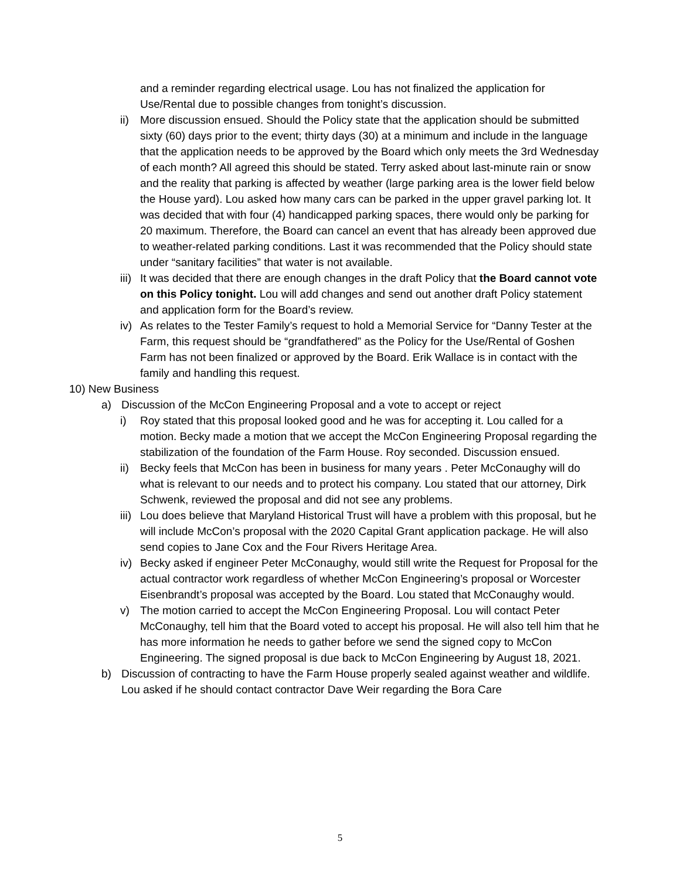and a reminder regarding electrical usage. Lou has not finalized the application for Use/Rental due to possible changes from tonight’s discussion.
ii)
More discussion ensued. Should the Policy state that the application should be submitted sixty (60) days prior to the event; thirty days (30) at a minimum and include in the language that the application needs to be approved by the Board which only meets the 3rd Wednesday of each month? All agreed this should be stated. Terry asked about last-minute rain or snow and the reality that parking is affected by weather (large parking area is the lower field below the House yard). Lou asked how many cars can be parked in the upper gravel parking lot. It was decided that with four (4) handicapped parking spaces, there would only be parking for 20 maximum. Therefore, the Board can cancel an event that has already been approved due to weather-related parking conditions. Last it was recommended that the Policy should state under “sanitary facilities” that water is not available.
iii)
It was decided that there are enough changes in the draft Policy that the Board cannot vote on this Policy tonight. Lou will add changes and send out another draft Policy statement and application form for the Board’s review.
iv)
As relates to the Tester Family’s request to hold a Memorial Service for “Danny Tester at the Farm, this request should be “grandfathered” as the Policy for the Use/Rental of Goshen Farm has not been finalized or approved by the Board. Erik Wallace is in contact with the family and handling this request.
10) New Business
a) Discussion of the McCon Engineering Proposal and a vote to accept or reject
i) Roy stated that this proposal looked good and he was for accepting it. Lou called for a motion. Becky made a motion that we accept the McCon Engineering Proposal regarding the stabilization of the foundation of the Farm House. Roy seconded. Discussion ensued.
ii)
Becky feels that McCon has been in business for many years . Peter McConaughy will do what is relevant to our needs and to protect his company. Lou stated that our attorney, Dirk Schwenk, reviewed the proposal and did not see any problems.
iii)
Lou does believe that Maryland Historical Trust will have a problem with this proposal, but he will include McCon’s proposal with the 2020 Capital Grant application package. He will also send copies to Jane Cox and the Four Rivers Heritage Area.
iv)
Becky asked if engineer Peter McConaughy, would still write the Request for Proposal for the actual contractor work regardless of whether McCon Engineering’s proposal or Worcester Eisenbrandt’s proposal was accepted by the Board. Lou stated that McConaughy would.
v) The motion carried to accept the McCon Engineering Proposal. Lou will contact Peter McConaughy, tell him that the Board voted to accept his proposal. He will also tell him that he has more information he needs to gather before we send the signed copy to McCon Engineering. The signed proposal is due back to McCon Engineering by August 18, 2021.
b) Discussion of contracting to have the Farm House properly sealed against weather and wildlife. Lou asked if he should contact contractor Dave Weir regarding the Bora Care
5